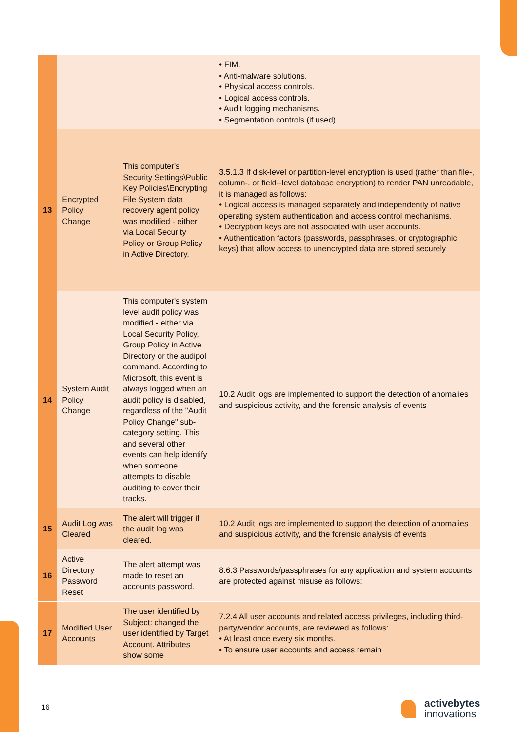| | | | • FIM. • Anti-malware solutions. • Physical access controls. • Logical access controls. • Audit logging mechanisms. • Segmentation controls (if used). |
| 13 | Encrypted Policy Change | This computer's Security Settings\Public Key Policies\Encrypting File System data recovery agent policy was modified - either via Local Security Policy or Group Policy in Active Directory. | 3.5.1.3 If disk-level or partition-level encryption is used (rather than file-, column-, or field--level database encryption) to render PAN unreadable, it is managed as follows: • Logical access is managed separately and independently of native operating system authentication and access control mechanisms. • Decryption keys are not associated with user accounts. • Authentication factors (passwords, passphrases, or cryptographic keys) that allow access to unencrypted data are stored securely |
| 14 | System Audit Policy Change | This computer's system level audit policy was modified - either via Local Security Policy, Group Policy in Active Directory or the audipol command. According to Microsoft, this event is always logged when an audit policy is disabled, regardless of the "Audit Policy Change" sub-category setting. This and several other events can help identify when someone attempts to disable auditing to cover their tracks. | 10.2 Audit logs are implemented to support the detection of anomalies and suspicious activity, and the forensic analysis of events |
| 15 | Audit Log was Cleared | The alert will trigger if the audit log was cleared. | 10.2 Audit logs are implemented to support the detection of anomalies and suspicious activity, and the forensic analysis of events |
| 16 | Active Directory Password Reset | The alert attempt was made to reset an accounts password. | 8.6.3 Passwords/passphrases for any application and system accounts are protected against misuse as follows: |
| 17 | Modified User Accounts | The user identified by Subject: changed the user identified by Target Account. Attributes show some | 7.2.4 All user accounts and related access privileges, including third-party/vendor accounts, are reviewed as follows: • At least once every six months. • To ensure user accounts and access remain |
16
activebytes
innovations